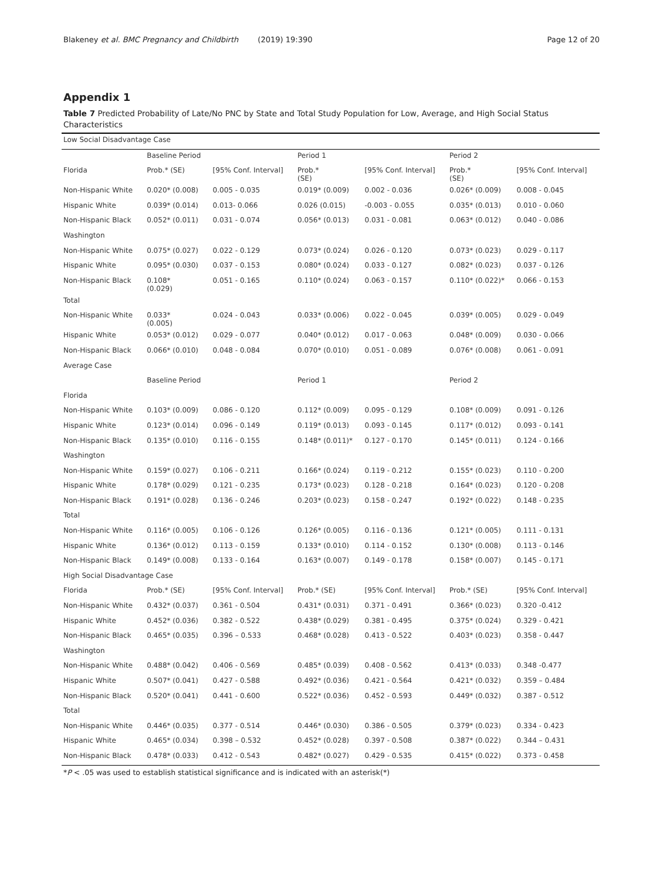Blakeney et al. BMC Pregnancy and Childbirth (2019) 19:390
Page 12 of 20
Appendix 1
Table 7 Predicted Probability of Late/No PNC by State and Total Study Population for Low, Average, and High Social Status Characteristics
| Low Social Disadvantage Case | | | | | | |
| | Baseline Period | | Period 1 | | Period 2 | |
| Florida | Prob.* (SE) | [95% Conf. Interval] | Prob.* (SE) | [95% Conf. Interval] | Prob.* (SE) | [95% Conf. Interval] |
| Non-Hispanic White | 0.020* (0.008) | 0.005 - 0.035 | 0.019* (0.009) | 0.002 - 0.036 | 0.026* (0.009) | 0.008 - 0.045 |
| Hispanic White | 0.039* (0.014) | 0.013- 0.066 | 0.026 (0.015) | -0.003 - 0.055 | 0.035* (0.013) | 0.010 - 0.060 |
| Non-Hispanic Black | 0.052* (0.011) | 0.031 - 0.074 | 0.056* (0.013) | 0.031 - 0.081 | 0.063* (0.012) | 0.040 - 0.086 |
| Washington | | | | | | |
| Non-Hispanic White | 0.075* (0.027) | 0.022 - 0.129 | 0.073* (0.024) | 0.026 - 0.120 | 0.073* (0.023) | 0.029 - 0.117 |
| Hispanic White | 0.095* (0.030) | 0.037 - 0.153 | 0.080* (0.024) | 0.033 - 0.127 | 0.082* (0.023) | 0.037 - 0.126 |
| Non-Hispanic Black | 0.108* (0.029) | 0.051 - 0.165 | 0.110* (0.024) | 0.063 - 0.157 | 0.110* (0.022)* | 0.066 - 0.153 |
| Total | | | | | | |
| Non-Hispanic White | 0.033* (0.005) | 0.024 - 0.043 | 0.033* (0.006) | 0.022 - 0.045 | 0.039* (0.005) | 0.029 - 0.049 |
| Hispanic White | 0.053* (0.012) | 0.029 - 0.077 | 0.040* (0.012) | 0.017 - 0.063 | 0.048* (0.009) | 0.030 - 0.066 |
| Non-Hispanic Black | 0.066* (0.010) | 0.048 - 0.084 | 0.070* (0.010) | 0.051 - 0.089 | 0.076* (0.008) | 0.061 - 0.091 |
| Average Case | | | | | | |
| | Baseline Period | | Period 1 | | Period 2 | |
| Florida | | | | | | |
| Non-Hispanic White | 0.103* (0.009) | 0.086 - 0.120 | 0.112* (0.009) | 0.095 - 0.129 | 0.108* (0.009) | 0.091 - 0.126 |
| Hispanic White | 0.123* (0.014) | 0.096 - 0.149 | 0.119* (0.013) | 0.093 - 0.145 | 0.117* (0.012) | 0.093 - 0.141 |
| Non-Hispanic Black | 0.135* (0.010) | 0.116 - 0.155 | 0.148* (0.011)* | 0.127 - 0.170 | 0.145* (0.011) | 0.124 - 0.166 |
| Washington | | | | | | |
| Non-Hispanic White | 0.159* (0.027) | 0.106 - 0.211 | 0.166* (0.024) | 0.119 - 0.212 | 0.155* (0.023) | 0.110 - 0.200 |
| Hispanic White | 0.178* (0.029) | 0.121 - 0.235 | 0.173* (0.023) | 0.128 - 0.218 | 0.164* (0.023) | 0.120 - 0.208 |
| Non-Hispanic Black | 0.191* (0.028) | 0.136 - 0.246 | 0.203* (0.023) | 0.158 - 0.247 | 0.192* (0.022) | 0.148 - 0.235 |
| Total | | | | | | |
| Non-Hispanic White | 0.116* (0.005) | 0.106 - 0.126 | 0.126* (0.005) | 0.116 - 0.136 | 0.121* (0.005) | 0.111 - 0.131 |
| Hispanic White | 0.136* (0.012) | 0.113 - 0.159 | 0.133* (0.010) | 0.114 - 0.152 | 0.130* (0.008) | 0.113 - 0.146 |
| Non-Hispanic Black | 0.149* (0.008) | 0.133 - 0.164 | 0.163* (0.007) | 0.149 - 0.178 | 0.158* (0.007) | 0.145 - 0.171 |
| High Social Disadvantage Case | | | | | | |
| Florida | Prob.* (SE) | [95% Conf. Interval] | Prob.* (SE) | [95% Conf. Interval] | Prob.* (SE) | [95% Conf. Interval] |
| Non-Hispanic White | 0.432* (0.037) | 0.361 - 0.504 | 0.431* (0.031) | 0.371 - 0.491 | 0.366* (0.023) | 0.320 -0.412 |
| Hispanic White | 0.452* (0.036) | 0.382 - 0.522 | 0.438* (0.029) | 0.381 - 0.495 | 0.375* (0.024) | 0.329 - 0.421 |
| Non-Hispanic Black | 0.465* (0.035) | 0.396 – 0.533 | 0.468* (0.028) | 0.413 - 0.522 | 0.403* (0.023) | 0.358 - 0.447 |
| Washington | | | | | | |
| Non-Hispanic White | 0.488* (0.042) | 0.406 - 0.569 | 0.485* (0.039) | 0.408 - 0.562 | 0.413* (0.033) | 0.348 -0.477 |
| Hispanic White | 0.507* (0.041) | 0.427 - 0.588 | 0.492* (0.036) | 0.421 - 0.564 | 0.421* (0.032) | 0.359 – 0.484 |
| Non-Hispanic Black | 0.520* (0.041) | 0.441 - 0.600 | 0.522* (0.036) | 0.452 - 0.593 | 0.449* (0.032) | 0.387 - 0.512 |
| Total | | | | | | |
| Non-Hispanic White | 0.446* (0.035) | 0.377 - 0.514 | 0.446* (0.030) | 0.386 - 0.505 | 0.379* (0.023) | 0.334 - 0.423 |
| Hispanic White | 0.465* (0.034) | 0.398 – 0.532 | 0.452* (0.028) | 0.397 - 0.508 | 0.387* (0.022) | 0.344 – 0.431 |
| Non-Hispanic Black | 0.478* (0.033) | 0.412 - 0.543 | 0.482* (0.027) | 0.429 - 0.535 | 0.415* (0.022) | 0.373 - 0.458 |
*P < .05 was used to establish statistical significance and is indicated with an asterisk(*)